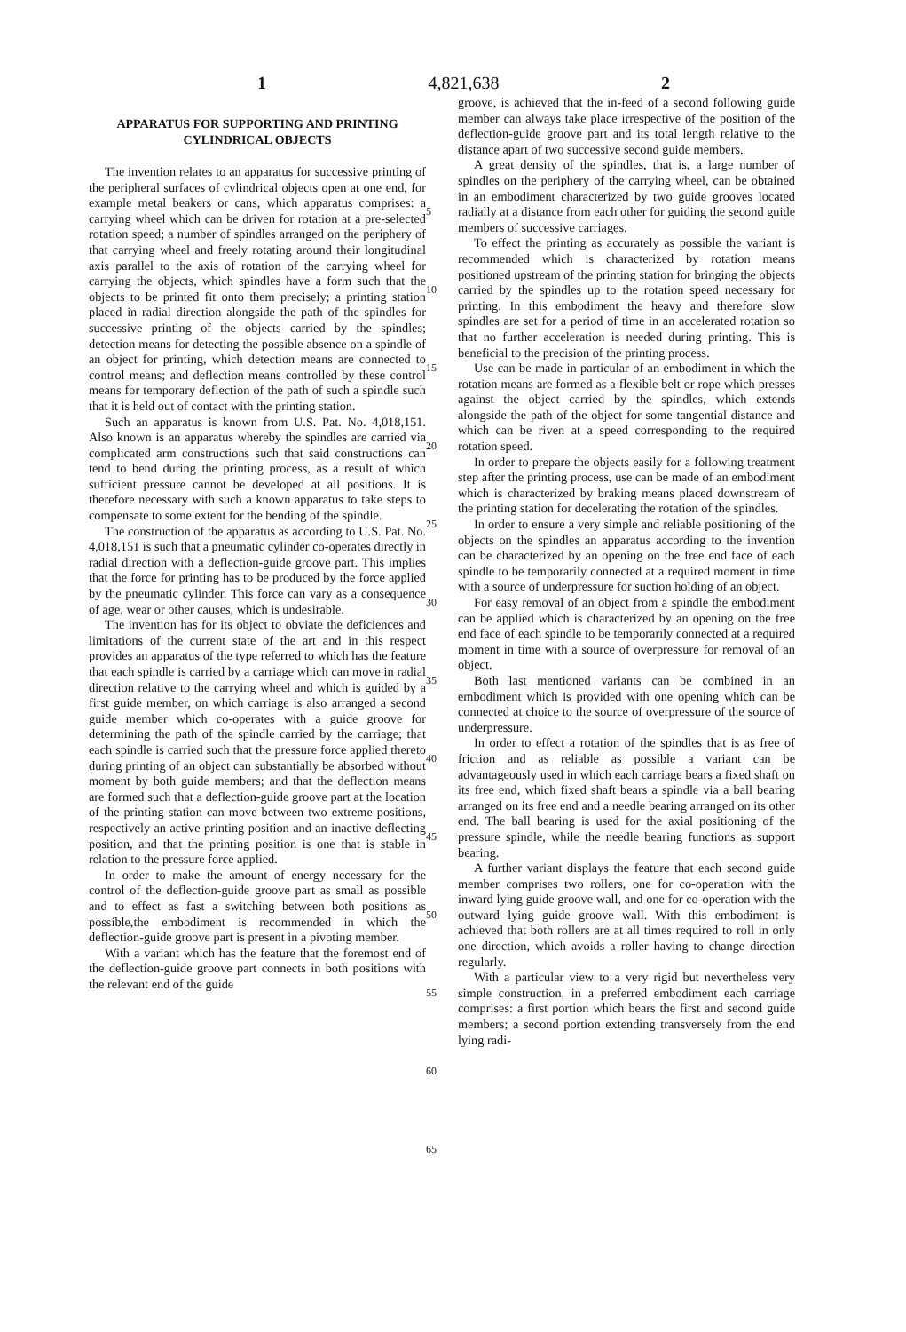1 4,821,638 2
APPARATUS FOR SUPPORTING AND PRINTING CYLINDRICAL OBJECTS
The invention relates to an apparatus for successive printing of the peripheral surfaces of cylindrical objects open at one end, for example metal beakers or cans, which apparatus comprises: a carrying wheel which can be driven for rotation at a pre-selected rotation speed; a number of spindles arranged on the periphery of that carrying wheel and freely rotating around their longitudinal axis parallel to the axis of rotation of the carrying wheel for carrying the objects, which spindles have a form such that the objects to be printed fit onto them precisely; a printing station placed in radial direction alongside the path of the spindles for successive printing of the objects carried by the spindles; detection means for detecting the possible absence on a spindle of an object for printing, which detection means are connected to control means; and deflection means controlled by these control means for temporary deflection of the path of such a spindle such that it is held out of contact with the printing station.
Such an apparatus is known from U.S. Pat. No. 4,018,151. Also known is an apparatus whereby the spindles are carried via complicated arm constructions such that said constructions can tend to bend during the printing process, as a result of which sufficient pressure cannot be developed at all positions. It is therefore necessary with such a known apparatus to take steps to compensate to some extent for the bending of the spindle.
The construction of the apparatus as according to U.S. Pat. No. 4,018,151 is such that a pneumatic cylinder co-operates directly in radial direction with a deflection-guide groove part. This implies that the force for printing has to be produced by the force applied by the pneumatic cylinder. This force can vary as a consequence of age, wear or other causes, which is undesirable.
The invention has for its object to obviate the deficiences and limitations of the current state of the art and in this respect provides an apparatus of the type referred to which has the feature that each spindle is carried by a carriage which can move in radial direction relative to the carrying wheel and which is guided by a first guide member, on which carriage is also arranged a second guide member which co-operates with a guide groove for determining the path of the spindle carried by the carriage; that each spindle is carried such that the pressure force applied thereto during printing of an object can substantially be absorbed without moment by both guide members; and that the deflection means are formed such that a deflection-guide groove part at the location of the printing station can move between two extreme positions, respectively an active printing position and an inactive deflecting position, and that the printing position is one that is stable in relation to the pressure force applied.
In order to make the amount of energy necessary for the control of the deflection-guide groove part as small as possible and to effect as fast a switching between both positions as possible,the embodiment is recommended in which the deflection-guide groove part is present in a pivoting member.
With a variant which has the feature that the foremost end of the deflection-guide groove part connects in both positions with the relevant end of the guide
5
10
15
20
25
30
35
40
45
50
55
60
65
groove, is achieved that the in-feed of a second following guide member can always take place irrespective of the position of the deflection-guide groove part and its total length relative to the distance apart of two successive second guide members.
A great density of the spindles, that is, a large number of spindles on the periphery of the carrying wheel, can be obtained in an embodiment characterized by two guide grooves located radially at a distance from each other for guiding the second guide members of successive carriages.
To effect the printing as accurately as possible the variant is recommended which is characterized by rotation means positioned upstream of the printing station for bringing the objects carried by the spindles up to the rotation speed necessary for printing. In this embodiment the heavy and therefore slow spindles are set for a period of time in an accelerated rotation so that no further acceleration is needed during printing. This is beneficial to the precision of the printing process.
Use can be made in particular of an embodiment in which the rotation means are formed as a flexible belt or rope which presses against the object carried by the spindles, which extends alongside the path of the object for some tangential distance and which can be riven at a speed corresponding to the required rotation speed.
In order to prepare the objects easily for a following treatment step after the printing process, use can be made of an embodiment which is characterized by braking means placed downstream of the printing station for decelerating the rotation of the spindles.
In order to ensure a very simple and reliable positioning of the objects on the spindles an apparatus according to the invention can be characterized by an opening on the free end face of each spindle to be temporarily connected at a required moment in time with a source of underpressure for suction holding of an object.
For easy removal of an object from a spindle the embodiment can be applied which is characterized by an opening on the free end face of each spindle to be temporarily connected at a required moment in time with a source of overpressure for removal of an object.
Both last mentioned variants can be combined in an embodiment which is provided with one opening which can be connected at choice to the source of overpressure of the source of underpressure.
In order to effect a rotation of the spindles that is as free of friction and as reliable as possible a variant can be advantageously used in which each carriage bears a fixed shaft on its free end, which fixed shaft bears a spindle via a ball bearing arranged on its free end and a needle bearing arranged on its other end. The ball bearing is used for the axial positioning of the pressure spindle, while the needle bearing functions as support bearing.
A further variant displays the feature that each second guide member comprises two rollers, one for co-operation with the inward lying guide groove wall, and one for co-operation with the outward lying guide groove wall. With this embodiment is achieved that both rollers are at all times required to roll in only one direction, which avoids a roller having to change direction regularly.
With a particular view to a very rigid but nevertheless very simple construction, in a preferred embodiment each carriage comprises: a first portion which bears the first and second guide members; a second portion extending transversely from the end lying radi-